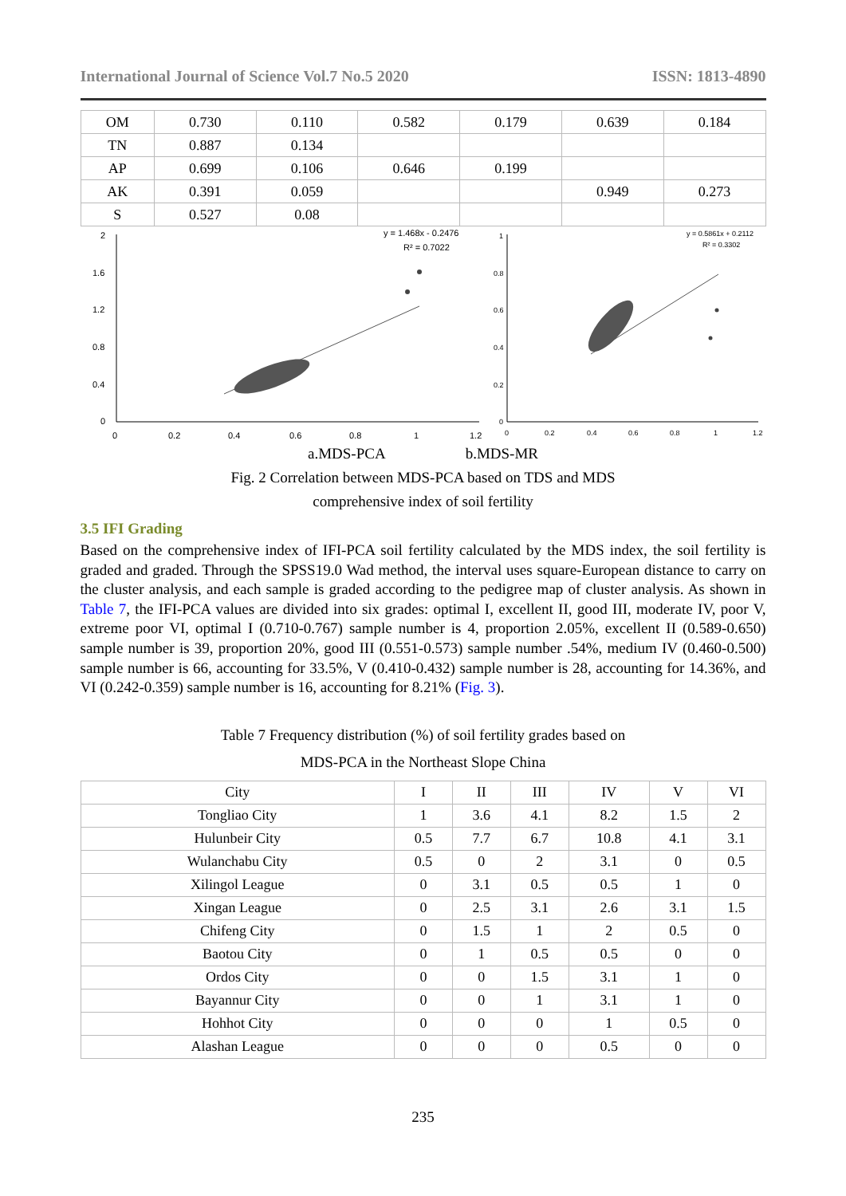International Journal of Science Vol.7 No.5 2020 ISSN: 1813-4890
| OM | 0.730 | 0.110 | 0.582 | 0.179 | 0.639 | 0.184 |
| TN | 0.887 | 0.134 | | | | |
| AP | 0.699 | 0.106 | 0.646 | 0.199 | | |
| AK | 0.391 | 0.059 | | | 0.949 | 0.273 |
| S | 0.527 | 0.08 | | | | |
2
1.6
1.2
0.8
0.4
0
0
0.2
0.4
0.6
0.8
1
1.2
y = 1.468x - 0.2476
R² = 0.7022
1
0.8
0.6
0.4
0.2
0
0
0.2
0.4
0.6
0.8
1
1.2
y = 0.5861x + 0.2112
R² = 0.3302
a.MDS-PCA b.MDS-MR
Fig. 2 Correlation between MDS-PCA based on TDS and MDS
comprehensive index of soil fertility
3.5 IFI Grading
Based on the comprehensive index of IFI-PCA soil fertility calculated by the MDS index, the soil fertility is graded and graded. Through the SPSS19.0 Wad method, the interval uses square-European distance to carry on the cluster analysis, and each sample is graded according to the pedigree map of cluster analysis. As shown in Table 7, the IFI-PCA values are divided into six grades: optimal I, excellent II, good III, moderate IV, poor V, extreme poor VI, optimal I (0.710-0.767) sample number is 4, proportion 2.05%, excellent II (0.589-0.650) sample number is 39, proportion 20%, good III (0.551-0.573) sample number .54%, medium IV (0.460-0.500) sample number is 66, accounting for 33.5%, V (0.410-0.432) sample number is 28, accounting for 14.36%, and VI (0.242-0.359) sample number is 16, accounting for 8.21% (Fig. 3).
Table 7 Frequency distribution (%) of soil fertility grades based on
MDS-PCA in the Northeast Slope China
| City | I | II | III | IV | V | VI |
| --- | --- | --- | --- | --- | --- | --- |
| Tongliao City | 1 | 3.6 | 4.1 | 8.2 | 1.5 | 2 |
| Hulunbeir City | 0.5 | 7.7 | 6.7 | 10.8 | 4.1 | 3.1 |
| Wulanchabu City | 0.5 | 0 | 2 | 3.1 | 0 | 0.5 |
| Xilingol League | 0 | 3.1 | 0.5 | 0.5 | 1 | 0 |
| Xingan League | 0 | 2.5 | 3.1 | 2.6 | 3.1 | 1.5 |
| Chifeng City | 0 | 1.5 | 1 | 2 | 0.5 | 0 |
| Baotou City | 0 | 1 | 0.5 | 0.5 | 0 | 0 |
| Ordos City | 0 | 0 | 1.5 | 3.1 | 1 | 0 |
| Bayannur City | 0 | 0 | 1 | 3.1 | 1 | 0 |
| Hohhot City | 0 | 0 | 0 | 1 | 0.5 | 0 |
| Alashan League | 0 | 0 | 0 | 0.5 | 0 | 0 |
235